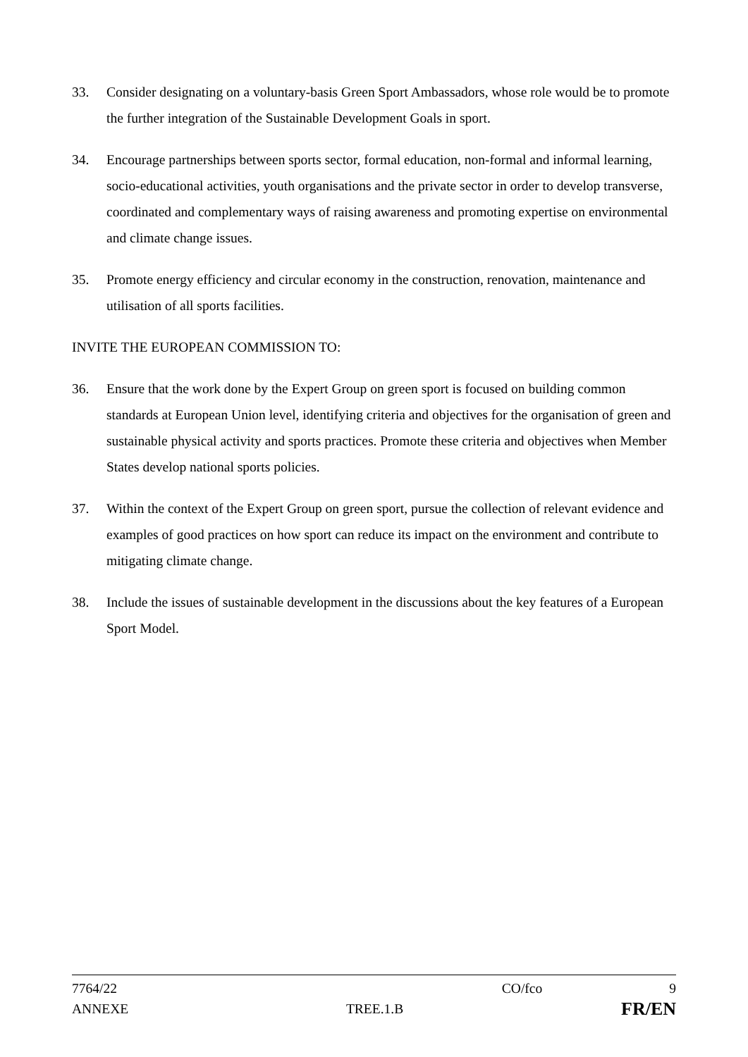33. Consider designating on a voluntary-basis Green Sport Ambassadors, whose role would be to promote the further integration of the Sustainable Development Goals in sport.
34. Encourage partnerships between sports sector, formal education, non-formal and informal learning, socio-educational activities, youth organisations and the private sector in order to develop transverse, coordinated and complementary ways of raising awareness and promoting expertise on environmental and climate change issues.
35. Promote energy efficiency and circular economy in the construction, renovation, maintenance and utilisation of all sports facilities.
INVITE THE EUROPEAN COMMISSION TO:
36. Ensure that the work done by the Expert Group on green sport is focused on building common standards at European Union level, identifying criteria and objectives for the organisation of green and sustainable physical activity and sports practices. Promote these criteria and objectives when Member States develop national sports policies.
37. Within the context of the Expert Group on green sport, pursue the collection of relevant evidence and examples of good practices on how sport can reduce its impact on the environment and contribute to mitigating climate change.
38. Include the issues of sustainable development in the discussions about the key features of a European Sport Model.
7764/22 CO/fco 9
ANNEXE TREE.1.B FR/EN